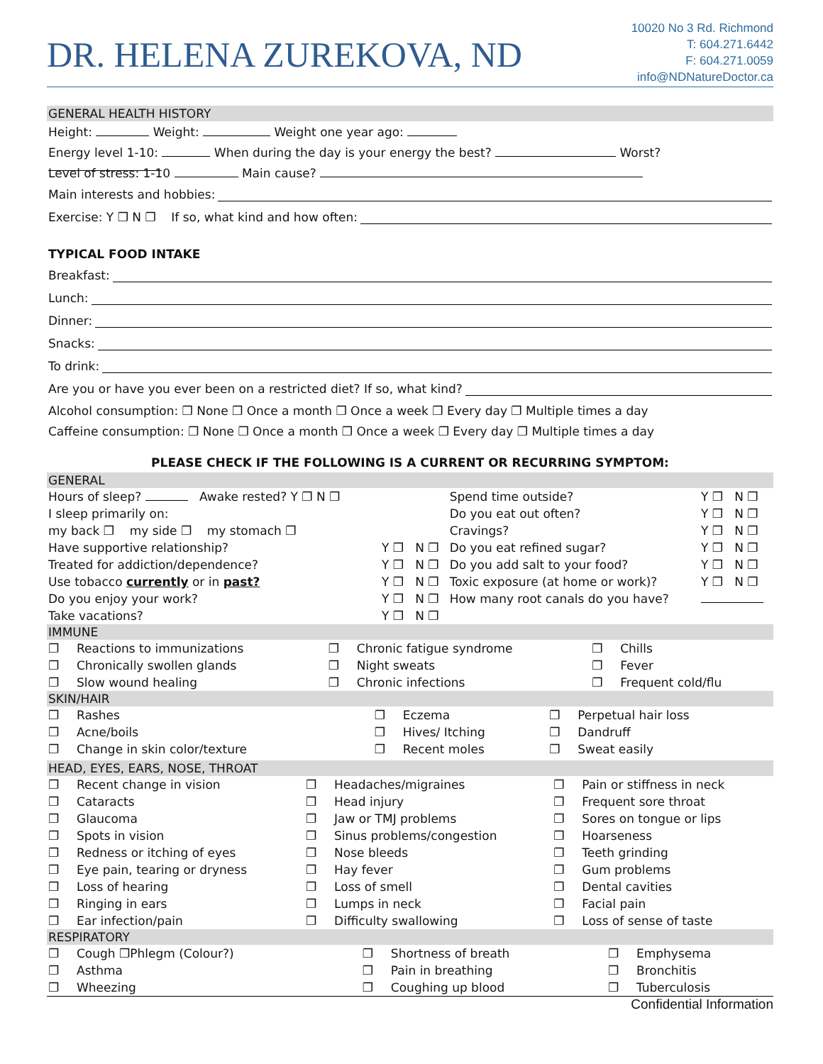DR. HELENA ZUREKOVA, ND
10020 No 3 Rd. Richmond
T: 604.271.6442
F: 604.271.0059
info@NDNatureDoctor.ca
GENERAL HEALTH HISTORY
Height: Weight: Weight one year ago:
Energy level 1-10: When during the day is your energy the best? Worst?
Level of stress: 1-10 Main cause?
Main interests and hobbies:
Exercise: Y ❐ N ❐ If so, what kind and how often:
TYPICAL FOOD INTAKE
Breakfast:
Lunch:
Dinner:
Snacks:
To drink:
Are you or have you ever been on a restricted diet? If so, what kind?
Alcohol consumption: ❐ None ❐ Once a month ❐ Once a week ❐ Every day ❐ Multiple times a day
Caffeine consumption: ❐ None ❐ Once a month ❐ Once a week ❐ Every day ❐ Multiple times a day
PLEASE CHECK IF THE FOLLOWING IS A CURRENT OR RECURRING SYMPTOM:
GENERAL
| Hours of sleep? Awake rested? Y ❐ N ❐ | | Spend time outside? | Y ❐ N ❐ |
| I sleep primarily on: | | Do you eat out often? | Y ❐ N ❐ |
| my back ❐ my side ❐ my stomach ❐ | | Cravings? | Y ❐ N ❐ |
| Have supportive relationship? | Y ❐ N ❐ | Do you eat refined sugar? | Y ❐ N ❐ |
| Treated for addiction/dependence? | Y ❐ N ❐ | Do you add salt to your food? | Y ❐ N ❐ |
| Use tobacco currently or in past? | Y ❐ N ❐ | Toxic exposure (at home or work)? | Y ❐ N ❐ |
| Do you enjoy your work? | Y ❐ N ❐ | How many root canals do you have? | |
| Take vacations? | Y ❐ N ❐ | | |
IMMUNE
| ❐ | Reactions to immunizations | ❐ | Chronic fatigue syndrome | ❐ | Chills |
| ❐ | Chronically swollen glands | ❐ | Night sweats | ❐ | Fever |
| ❐ | Slow wound healing | ❐ | Chronic infections | ❐ | Frequent cold/flu |
SKIN/HAIR
| ❐ | Rashes | ❐ | Eczema | ❐ | Perpetual hair loss |
| ❐ | Acne/boils | ❐ | Hives/ Itching | ❐ | Dandruff |
| ❐ | Change in skin color/texture | ❐ | Recent moles | ❐ | Sweat easily |
HEAD, EYES, EARS, NOSE, THROAT
| ❐ | Recent change in vision | ❐ | Headaches/migraines | ❐ | Pain or stiffness in neck |
| ❐ | Cataracts | ❐ | Head injury | ❐ | Frequent sore throat |
| ❐ | Glaucoma | ❐ | Jaw or TMJ problems | ❐ | Sores on tongue or lips |
| ❐ | Spots in vision | ❐ | Sinus problems/congestion | ❐ | Hoarseness |
| ❐ | Redness or itching of eyes | ❐ | Nose bleeds | ❐ | Teeth grinding |
| ❐ | Eye pain, tearing or dryness | ❐ | Hay fever | ❐ | Gum problems |
| ❐ | Loss of hearing | ❐ | Loss of smell | ❐ | Dental cavities |
| ❐ | Ringing in ears | ❐ | Lumps in neck | ❐ | Facial pain |
| ❐ | Ear infection/pain | ❐ | Difficulty swallowing | ❐ | Loss of sense of taste |
RESPIRATORY
| ❐ | Cough ❐Phlegm (Colour?) | ❐ | Shortness of breath | ❐ | Emphysema |
| ❐ | Asthma | ❐ | Pain in breathing | ❐ | Bronchitis |
| ❐ | Wheezing | ❐ | Coughing up blood | ❐ | Tuberculosis |
Confidential Information